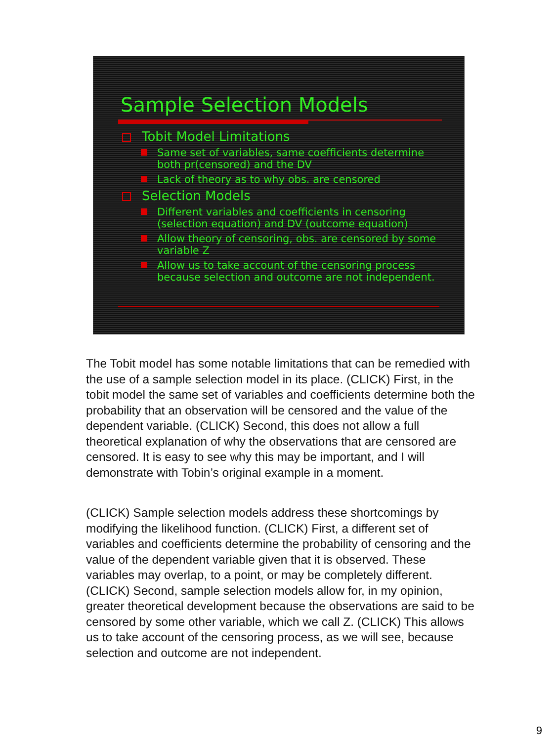Sample Selection Models
Tobit Model Limitations
Same set of variables, same coefficients determine both pr(censored) and the DV
Lack of theory as to why obs. are censored
Selection Models
Different variables and coefficients in censoring (selection equation) and DV (outcome equation)
Allow theory of censoring, obs. are censored by some variable Z
Allow us to take account of the censoring process because selection and outcome are not independent.
The Tobit model has some notable limitations that can be remedied with the use of a sample selection model in its place. (CLICK) First, in the tobit model the same set of variables and coefficients determine both the probability that an observation will be censored and the value of the dependent variable. (CLICK) Second, this does not allow a full theoretical explanation of why the observations that are censored are censored. It is easy to see why this may be important, and I will demonstrate with Tobin’s original example in a moment.
(CLICK) Sample selection models address these shortcomings by modifying the likelihood function. (CLICK) First, a different set of variables and coefficients determine the probability of censoring and the value of the dependent variable given that it is observed. These variables may overlap, to a point, or may be completely different. (CLICK) Second, sample selection models allow for, in my opinion, greater theoretical development because the observations are said to be censored by some other variable, which we call Z. (CLICK) This allows us to take account of the censoring process, as we will see, because selection and outcome are not independent.
9